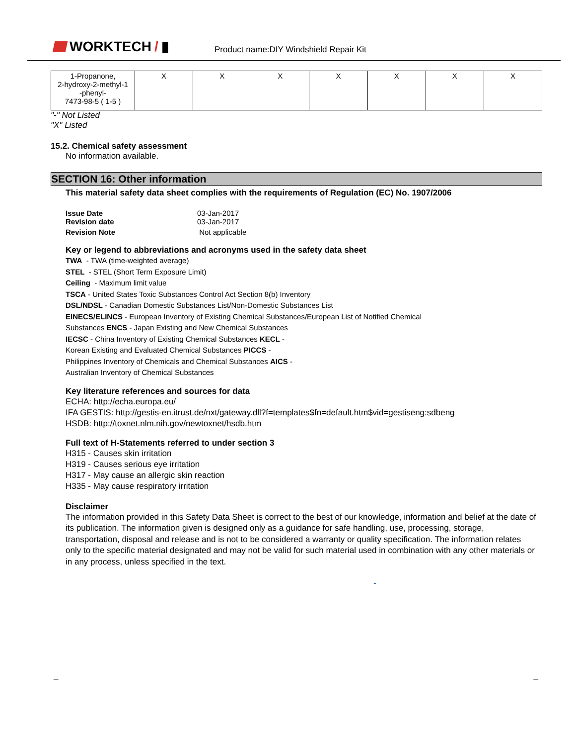WORKTECH / ▮
Product name:DIY Windshield Repair Kit
| 1-Propanone, 2-hydroxy-2-methyl-1 -phenyl- 7473-98-5 ( 1-5 ) | X | X | X | X | X | X | X |
"-" Not Listed
"X" Listed
15.2. Chemical safety assessment
No information available.
SECTION 16: Other information
This material safety data sheet complies with the requirements of Regulation (EC) No. 1907/2006
| Issue Date | 03-Jan-2017 |
| Revision date | 03-Jan-2017 |
| Revision Note | Not applicable |
Key or legend to abbreviations and acronyms used in the safety data sheet
TWA - TWA (time-weighted average)
STEL - STEL (Short Term Exposure Limit)
Ceiling - Maximum limit value
TSCA - United States Toxic Substances Control Act Section 8(b) Inventory
DSL/NDSL - Canadian Domestic Substances List/Non-Domestic Substances List
EINECS/ELINCS - European Inventory of Existing Chemical Substances/European List of Notified Chemical
Substances ENCS - Japan Existing and New Chemical Substances
IECSC - China Inventory of Existing Chemical Substances KECL -
Korean Existing and Evaluated Chemical Substances PICCS -
Philippines Inventory of Chemicals and Chemical Substances AICS -
Australian Inventory of Chemical Substances
Key literature references and sources for data
ECHA: http://echa.europa.eu/
IFA GESTIS: http://gestis-en.itrust.de/nxt/gateway.dll?f=templates$fn=default.htm$vid=gestiseng:sdbeng
HSDB: http://toxnet.nlm.nih.gov/newtoxnet/hsdb.htm
Full text of H-Statements referred to under section 3
H315 - Causes skin irritation
H319 - Causes serious eye irritation
H317 - May cause an allergic skin reaction
H335 - May cause respiratory irritation
Disclaimer
The information provided in this Safety Data Sheet is correct to the best of our knowledge, information and belief at the date of its publication. The information given is designed only as a guidance for safe handling, use, processing, storage, transportation, disposal and release and is not to be considered a warranty or quality specification. The information relates only to the specific material designated and may not be valid for such material used in combination with any other materials or in any process, unless specified in the text.
-
_ _